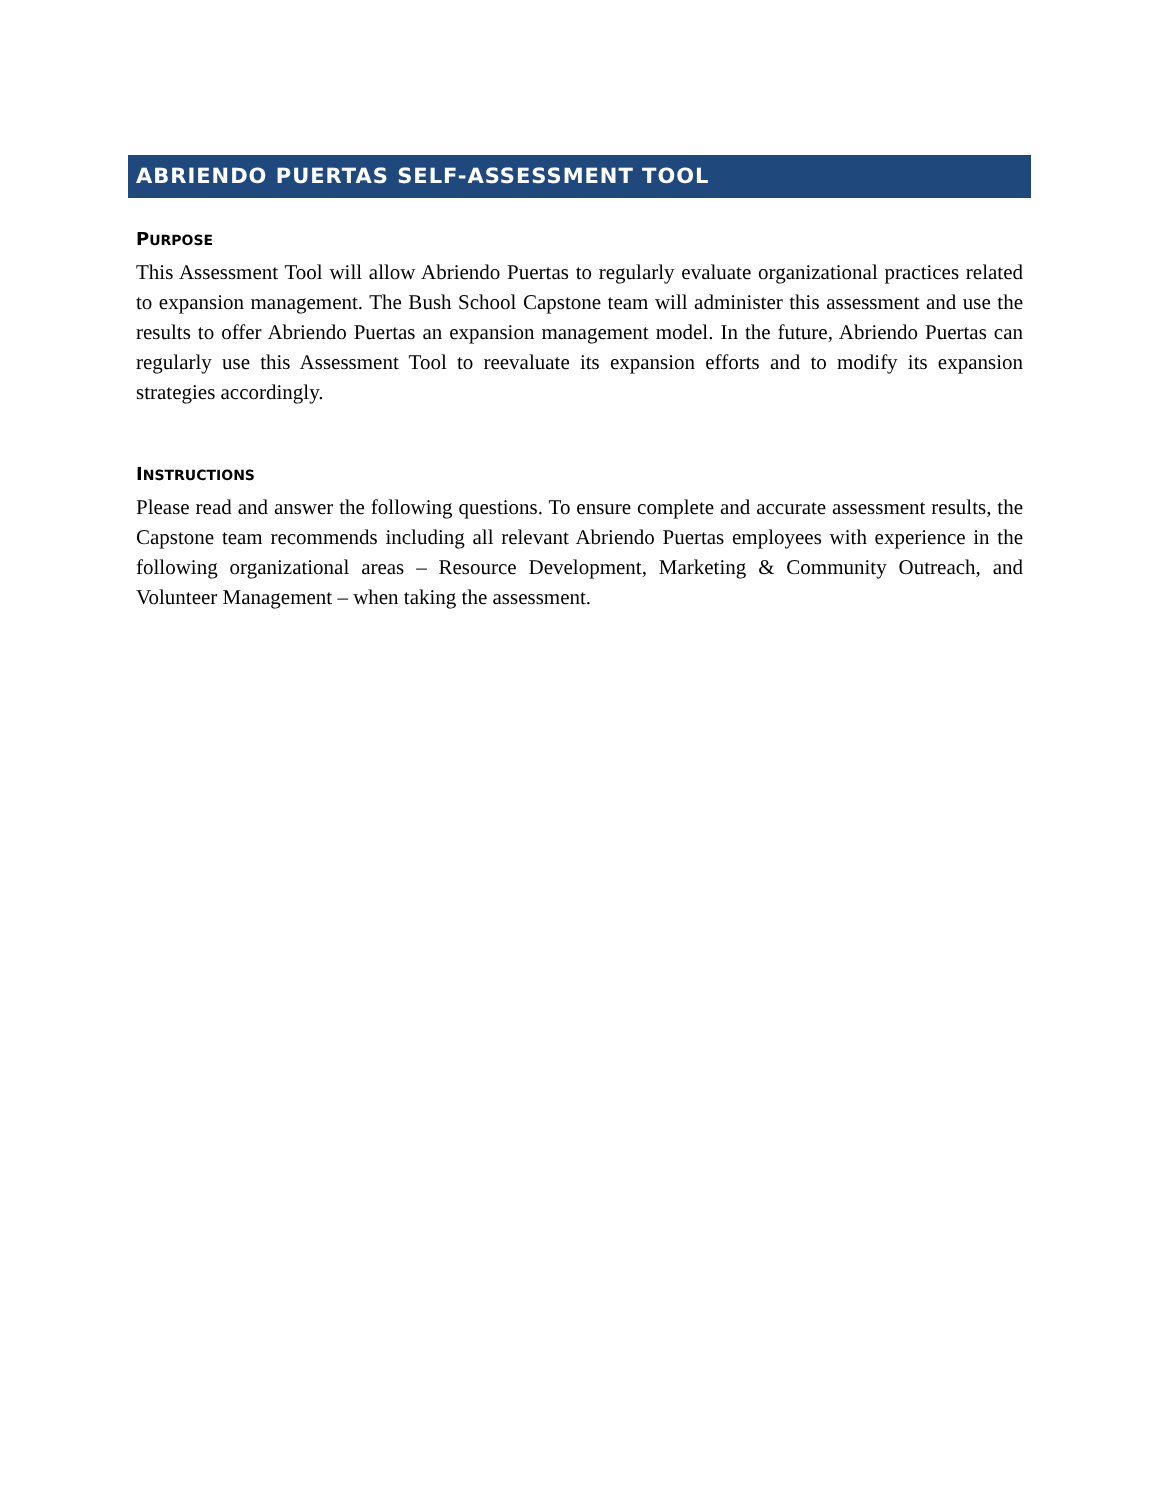ABRIENDO PUERTAS SELF-ASSESSMENT TOOL
PURPOSE
This Assessment Tool will allow Abriendo Puertas to regularly evaluate organizational practices related to expansion management. The Bush School Capstone team will administer this assessment and use the results to offer Abriendo Puertas an expansion management model. In the future, Abriendo Puertas can regularly use this Assessment Tool to reevaluate its expansion efforts and to modify its expansion strategies accordingly.
INSTRUCTIONS
Please read and answer the following questions. To ensure complete and accurate assessment results, the Capstone team recommends including all relevant Abriendo Puertas employees with experience in the following organizational areas – Resource Development, Marketing & Community Outreach, and Volunteer Management – when taking the assessment.